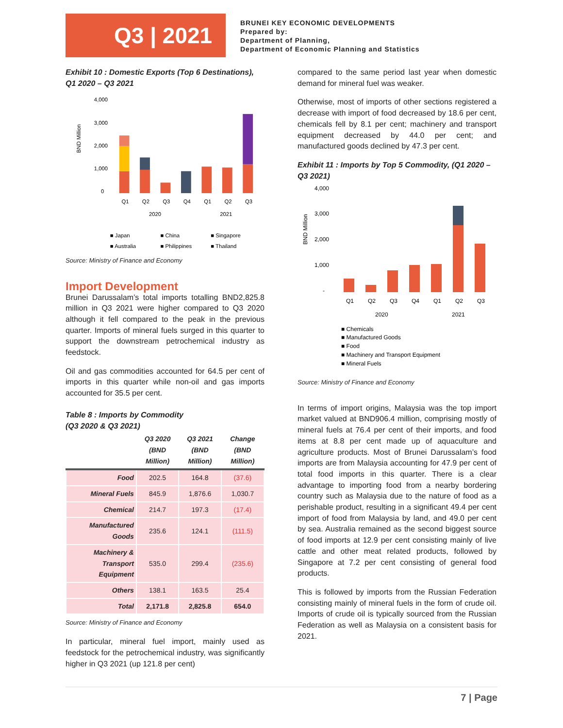Q3 | 2021
BRUNEI KEY ECONOMIC DEVELOPMENTS
Prepared by:
Department of Planning,
Department of Economic Planning and Statistics
Exhibit 10 : Domestic Exports (Top 6 Destinations), Q1 2020 – Q3 2021
4,000
3,000
2,000
1,000
0
BND Million
Q1
Q2
Q3
Q4
Q1
Q2
Q3
2020
2021
■ Japan
■ China
■ Singapore
■ Australia
■ Philippines
■ Thailand
Source: Ministry of Finance and Economy
Import Development
Brunei Darussalam’s total imports totalling BND2,825.8 million in Q3 2021 were higher compared to Q3 2020 although it fell compared to the peak in the previous quarter. Imports of mineral fuels surged in this quarter to support the downstream petrochemical industry as feedstock.
Oil and gas commodities accounted for 64.5 per cent of imports in this quarter while non-oil and gas imports accounted for 35.5 per cent.
Table 8 : Imports by Commodity
(Q3 2020 & Q3 2021)
| | Q3 2020 (BND Million) | Q3 2021 (BND Million) | Change (BND Million) |
| --- | --- | --- | --- |
| Food | 202.5 | 164.8 | (37.6) |
| Mineral Fuels | 845.9 | 1,876.6 | 1,030.7 |
| Chemical | 214.7 | 197.3 | (17.4) |
| Manufactured Goods | 235.6 | 124.1 | (111.5) |
| Machinery & Transport Equipment | 535.0 | 299.4 | (235.6) |
| Others | 138.1 | 163.5 | 25.4 |
| Total | 2,171.8 | 2,825.8 | 654.0 |
Source: Ministry of Finance and Economy
In particular, mineral fuel import, mainly used as feedstock for the petrochemical industry, was significantly higher in Q3 2021 (up 121.8 per cent)
compared to the same period last year when domestic demand for mineral fuel was weaker.
Otherwise, most of imports of other sections registered a decrease with import of food decreased by 18.6 per cent, chemicals fell by 8.1 per cent; machinery and transport equipment decreased by 44.0 per cent; and manufactured goods declined by 47.3 per cent.
Exhibit 11 : Imports by Top 5 Commodity, (Q1 2020 – Q3 2021)
4,000
3,000
2,000
1,000
-
BND Million
Q1
Q2
Q3
Q4
Q1
Q2
Q3
2020
2021
■ Chemicals
■ Manufactured Goods
■ Food
■ Machinery and Transport Equipment
■ Mineral Fuels
Source: Ministry of Finance and Economy
In terms of import origins, Malaysia was the top import market valued at BND906.4 million, comprising mostly of mineral fuels at 76.4 per cent of their imports, and food items at 8.8 per cent made up of aquaculture and agriculture products. Most of Brunei Darussalam’s food imports are from Malaysia accounting for 47.9 per cent of total food imports in this quarter. There is a clear advantage to importing food from a nearby bordering country such as Malaysia due to the nature of food as a perishable product, resulting in a significant 49.4 per cent import of food from Malaysia by land, and 49.0 per cent by sea. Australia remained as the second biggest source of food imports at 12.9 per cent consisting mainly of live cattle and other meat related products, followed by Singapore at 7.2 per cent consisting of general food products.
This is followed by imports from the Russian Federation consisting mainly of mineral fuels in the form of crude oil. Imports of crude oil is typically sourced from the Russian Federation as well as Malaysia on a consistent basis for 2021.
7 | Page